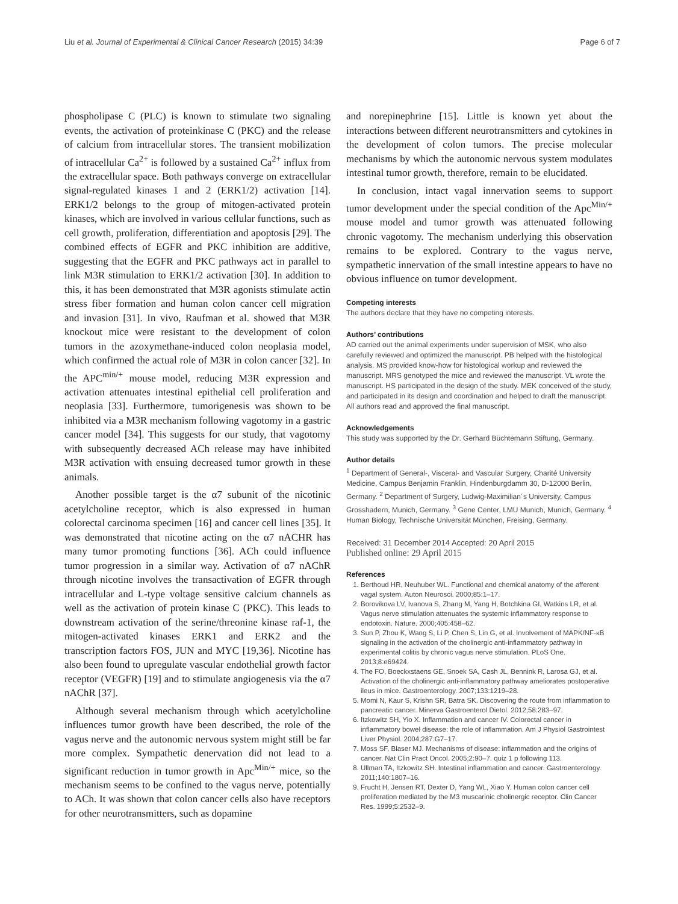Liu et al. Journal of Experimental & Clinical Cancer Research (2015) 34:39 Page 6 of 7
phospholipase C (PLC) is known to stimulate two signaling events, the activation of proteinkinase C (PKC) and the release of calcium from intracellular stores. The transient mobilization of intracellular Ca<sup>2+</sup> is followed by a sustained Ca<sup>2+</sup> influx from the extracellular space. Both pathways converge on extracellular signal-regulated kinases 1 and 2 (ERK1/2) activation [14]. ERK1/2 belongs to the group of mitogen-activated protein kinases, which are involved in various cellular functions, such as cell growth, proliferation, differentiation and apoptosis [29]. The combined effects of EGFR and PKC inhibition are additive, suggesting that the EGFR and PKC pathways act in parallel to link M3R stimulation to ERK1/2 activation [30]. In addition to this, it has been demonstrated that M3R agonists stimulate actin stress fiber formation and human colon cancer cell migration and invasion [31]. In vivo, Raufman et al. showed that M3R knockout mice were resistant to the development of colon tumors in the azoxymethane-induced colon neoplasia model, which confirmed the actual role of M3R in colon cancer [32]. In the APC<sup>min/+</sup> mouse model, reducing M3R expression and activation attenuates intestinal epithelial cell proliferation and neoplasia [33]. Furthermore, tumorigenesis was shown to be inhibited via a M3R mechanism following vagotomy in a gastric cancer model [34]. This suggests for our study, that vagotomy with subsequently decreased ACh release may have inhibited M3R activation with ensuing decreased tumor growth in these animals.
Another possible target is the α7 subunit of the nicotinic acetylcholine receptor, which is also expressed in human colorectal carcinoma specimen [16] and cancer cell lines [35]. It was demonstrated that nicotine acting on the α7 nACHR has many tumor promoting functions [36]. ACh could influence tumor progression in a similar way. Activation of α7 nAChR through nicotine involves the transactivation of EGFR through intracellular and L-type voltage sensitive calcium channels as well as the activation of protein kinase C (PKC). This leads to downstream activation of the serine/threonine kinase raf-1, the mitogen-activated kinases ERK1 and ERK2 and the transcription factors FOS, JUN and MYC [19,36]. Nicotine has also been found to upregulate vascular endothelial growth factor receptor (VEGFR) [19] and to stimulate angiogenesis via the α7 nAChR [37].
Although several mechanism through which acetylcholine influences tumor growth have been described, the role of the vagus nerve and the autonomic nervous system might still be far more complex. Sympathetic denervation did not lead to a significant reduction in tumor growth in Apc<sup>Min/+</sup> mice, so the mechanism seems to be confined to the vagus nerve, potentially to ACh. It was shown that colon cancer cells also have receptors for other neurotransmitters, such as dopamine
and norepinephrine [15]. Little is known yet about the interactions between different neurotransmitters and cytokines in the development of colon tumors. The precise molecular mechanisms by which the autonomic nervous system modulates intestinal tumor growth, therefore, remain to be elucidated.
In conclusion, intact vagal innervation seems to support tumor development under the special condition of the Apc<sup>Min/+</sup> mouse model and tumor growth was attenuated following chronic vagotomy. The mechanism underlying this observation remains to be explored. Contrary to the vagus nerve, sympathetic innervation of the small intestine appears to have no obvious influence on tumor development.
Competing interests
The authors declare that they have no competing interests.
Authors’ contributions
AD carried out the animal experiments under supervision of MSK, who also carefully reviewed and optimized the manuscript. PB helped with the histological analysis. MS provided know-how for histological workup and reviewed the manuscript. MRS genotyped the mice and reviewed the manuscript. VL wrote the manuscript. HS participated in the design of the study. MEK conceived of the study, and participated in its design and coordination and helped to draft the manuscript. All authors read and approved the final manuscript.
Acknowledgements
This study was supported by the Dr. Gerhard Büchtemann Stiftung, Germany.
Author details
<sup>1</sup> Department of General-, Visceral- and Vascular Surgery, Charité University Medicine, Campus Benjamin Franklin, Hindenburgdamm 30, D-12000 Berlin, Germany. <sup>2</sup> Department of Surgery, Ludwig-Maximilian´s University, Campus Grosshadern, Munich, Germany. <sup>3</sup> Gene Center, LMU Munich, Munich, Germany. <sup>4</sup> Human Biology, Technische Universität München, Freising, Germany.
Received: 31 December 2014 Accepted: 20 April 2015
Published online: 29 April 2015
References
1. Berthoud HR, Neuhuber WL. Functional and chemical anatomy of the afferent vagal system. Auton Neurosci. 2000;85:1–17.
2. Borovikova LV, Ivanova S, Zhang M, Yang H, Botchkina GI, Watkins LR, et al. Vagus nerve stimulation attenuates the systemic inflammatory response to endotoxin. Nature. 2000;405:458–62.
3. Sun P, Zhou K, Wang S, Li P, Chen S, Lin G, et al. Involvement of MAPK/NF-κB signaling in the activation of the cholinergic anti-inflammatory pathway in experimental colitis by chronic vagus nerve stimulation. PLoS One. 2013;8:e69424.
4. The FO, Boeckxstaens GE, Snoek SA, Cash JL, Bennink R, Larosa GJ, et al. Activation of the cholinergic anti-inflammatory pathway ameliorates postoperative ileus in mice. Gastroenterology. 2007;133:1219–28.
5. Momi N, Kaur S, Krishn SR, Batra SK. Discovering the route from inflammation to pancreatic cancer. Minerva Gastroenterol Dietol. 2012;58:283–97.
6. Itzkowitz SH, Yio X. Inflammation and cancer IV. Colorectal cancer in inflammatory bowel disease: the role of inflammation. Am J Physiol Gastrointest Liver Physiol. 2004;287:G7–17.
7. Moss SF, Blaser MJ. Mechanisms of disease: inflammation and the origins of cancer. Nat Clin Pract Oncol. 2005;2:90–7. quiz 1 p following 113.
8. Ullman TA, Itzkowitz SH. Intestinal inflammation and cancer. Gastroenterology. 2011;140:1807–16.
9. Frucht H, Jensen RT, Dexter D, Yang WL, Xiao Y. Human colon cancer cell proliferation mediated by the M3 muscarinic cholinergic receptor. Clin Cancer Res. 1999;5:2532–9.